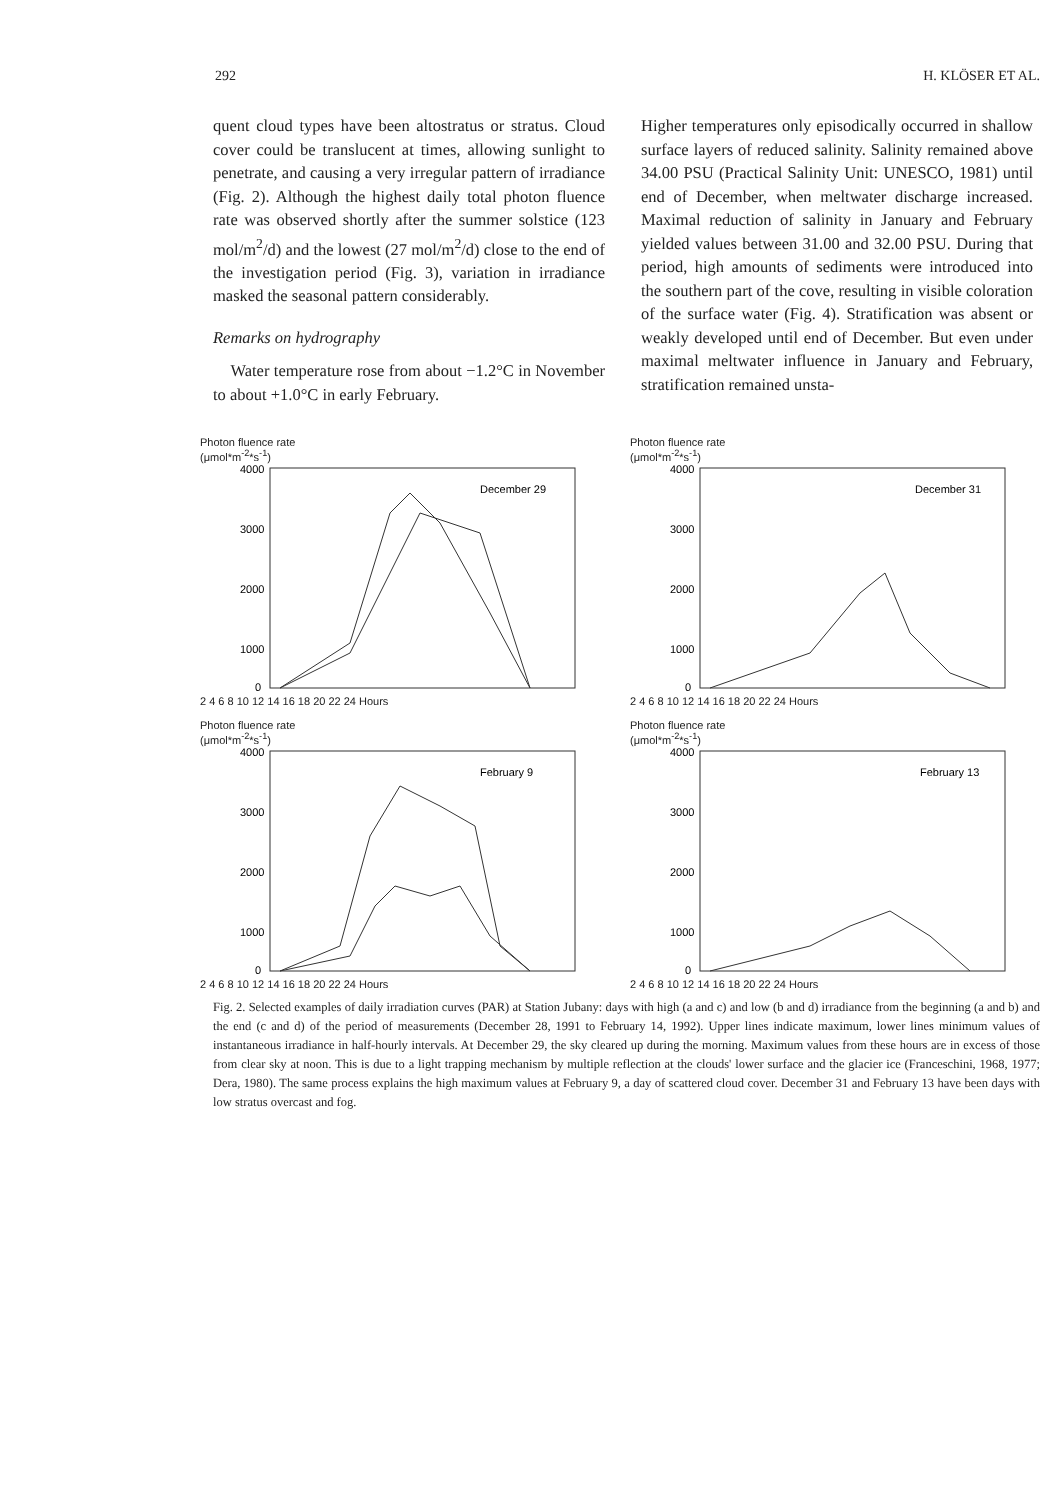292 H. KLÖSER ET AL.
quent cloud types have been altostratus or stratus. Cloud cover could be translucent at times, allowing sunlight to penetrate, and causing a very irregular pattern of irradiance (Fig. 2). Although the highest daily total photon fluence rate was observed shortly after the summer solstice (123 mol/m<sup>2</sup>/d) and the lowest (27 mol/m<sup>2</sup>/d) close to the end of the investigation period (Fig. 3), variation in irradiance masked the seasonal pattern considerably.
Remarks on hydrography
Water temperature rose from about −1.2°C in November to about +1.0°C in early February.
Higher temperatures only episodically occurred in shallow surface layers of reduced salinity. Salinity remained above 34.00 PSU (Practical Salinity Unit: UNESCO, 1981) until end of December, when meltwater discharge increased. Maximal reduction of salinity in January and February yielded values between 31.00 and 32.00 PSU. During that period, high amounts of sediments were introduced into the southern part of the cove, resulting in visible coloration of the surface water (Fig. 4). Stratification was absent or weakly developed until end of December. But even under maximal meltwater influence in January and February, stratification remained unsta-
Photon fluence rate
(μmol*m<sup>-2</sup>*s<sup>-1</sup>)
4000
3000
2000
1000
0
December 29
2 4 6 8 10 12 14 16 18 20 22 24 Hours
Photon fluence rate
(μmol*m<sup>-2</sup>*s<sup>-1</sup>)
4000
3000
2000
1000
0
December 31
2 4 6 8 10 12 14 16 18 20 22 24 Hours
Photon fluence rate
(μmol*m<sup>-2</sup>*s<sup>-1</sup>)
4000
3000
2000
1000
0
February 9
2 4 6 8 10 12 14 16 18 20 22 24 Hours
Photon fluence rate
(μmol*m<sup>-2</sup>*s<sup>-1</sup>)
4000
3000
2000
1000
0
February 13
2 4 6 8 10 12 14 16 18 20 22 24 Hours
Fig. 2. Selected examples of daily irradiation curves (PAR) at Station Jubany: days with high (a and c) and low (b and d) irradiance from the beginning (a and b) and the end (c and d) of the period of measurements (December 28, 1991 to February 14, 1992). Upper lines indicate maximum, lower lines minimum values of instantaneous irradiance in half-hourly intervals. At December 29, the sky cleared up during the morning. Maximum values from these hours are in excess of those from clear sky at noon. This is due to a light trapping mechanism by multiple reflection at the clouds' lower surface and the glacier ice (Franceschini, 1968, 1977; Dera, 1980). The same process explains the high maximum values at February 9, a day of scattered cloud cover. December 31 and February 13 have been days with low stratus overcast and fog.